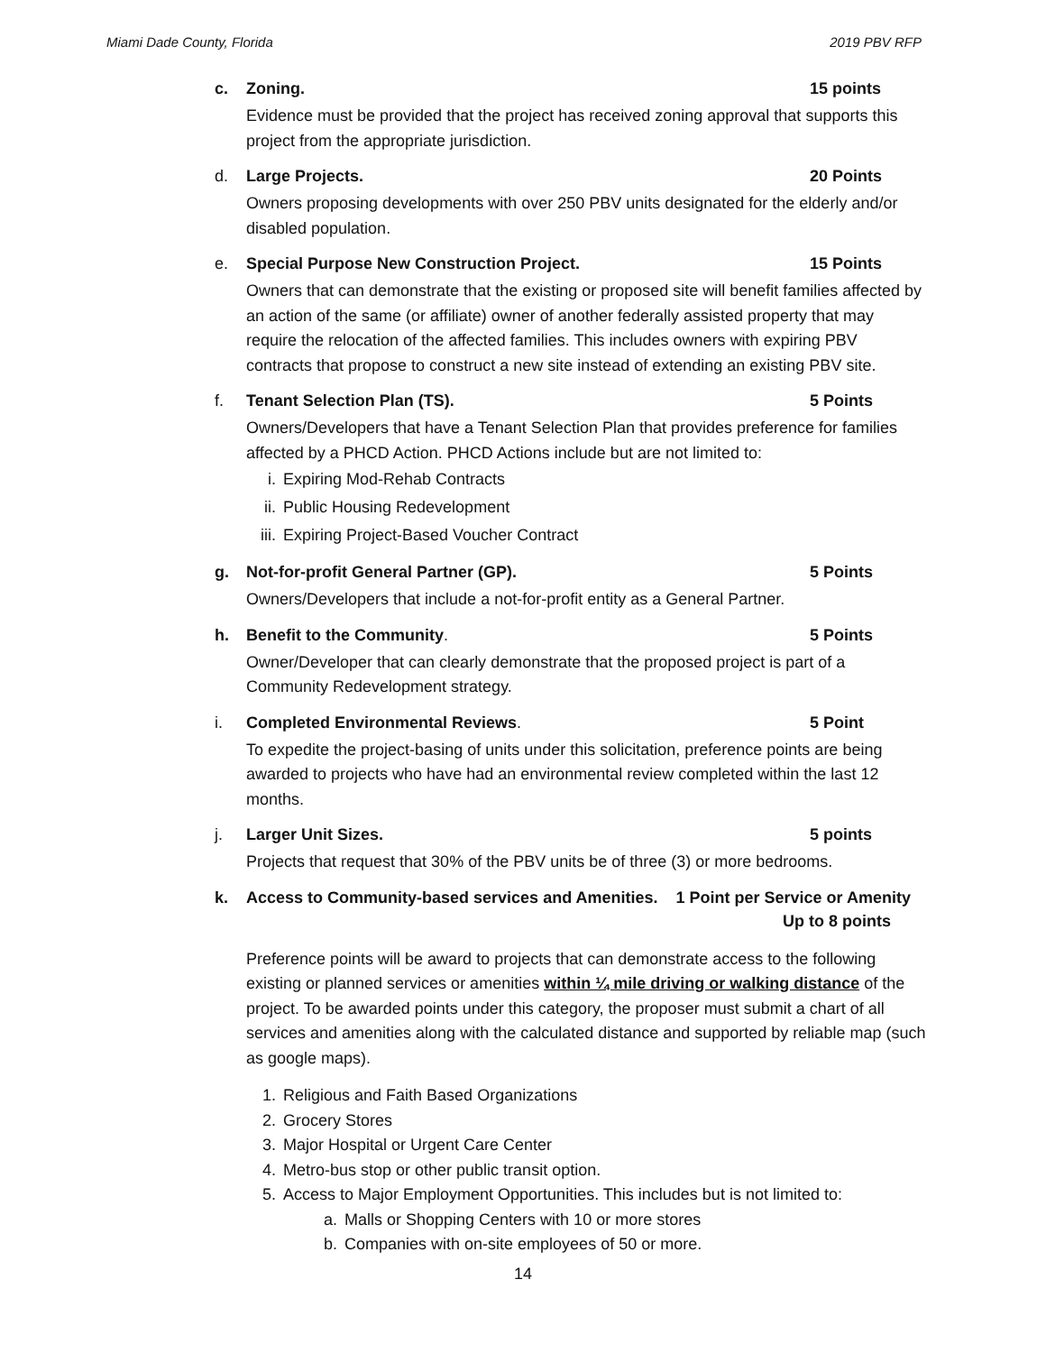Miami Dade County, Florida 2019 PBV RFP
c. Zoning. 15 points
Evidence must be provided that the project has received zoning approval that supports this project from the appropriate jurisdiction.
d. Large Projects. 20 Points
Owners proposing developments with over 250 PBV units designated for the elderly and/or disabled population.
e. Special Purpose New Construction Project. 15 Points
Owners that can demonstrate that the existing or proposed site will benefit families affected by an action of the same (or affiliate) owner of another federally assisted property that may require the relocation of the affected families. This includes owners with expiring PBV contracts that propose to construct a new site instead of extending an existing PBV site.
f. Tenant Selection Plan (TS). 5 Points
Owners/Developers that have a Tenant Selection Plan that provides preference for families affected by a PHCD Action. PHCD Actions include but are not limited to:
i. Expiring Mod-Rehab Contracts
ii. Public Housing Redevelopment
iii. Expiring Project-Based Voucher Contract
g. Not-for-profit General Partner (GP). 5 Points
Owners/Developers that include a not-for-profit entity as a General Partner.
h. Benefit to the Community. 5 Points
Owner/Developer that can clearly demonstrate that the proposed project is part of a Community Redevelopment strategy.
i. Completed Environmental Reviews. 5 Point
To expedite the project-basing of units under this solicitation, preference points are being awarded to projects who have had an environmental review completed within the last 12 months.
j. Larger Unit Sizes. 5 points
Projects that request that 30% of the PBV units be of three (3) or more bedrooms.
k. Access to Community-based services and Amenities. 1 Point per Service or Amenity
Up to 8 points
Preference points will be award to projects that can demonstrate access to the following existing or planned services or amenities within ¼ mile driving or walking distance of the project. To be awarded points under this category, the proposer must submit a chart of all services and amenities along with the calculated distance and supported by reliable map (such as google maps).
1. Religious and Faith Based Organizations
2. Grocery Stores
3. Major Hospital or Urgent Care Center
4. Metro-bus stop or other public transit option.
5. Access to Major Employment Opportunities. This includes but is not limited to:
a. Malls or Shopping Centers with 10 or more stores
b. Companies with on-site employees of 50 or more.
14